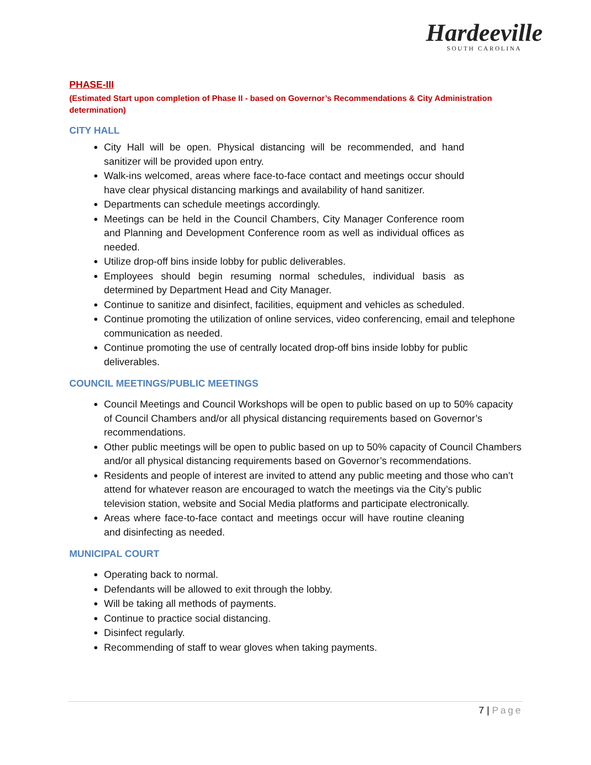Hardeeville
SOUTH CAROLINA
PHASE-III
(Estimated Start upon completion of Phase II - based on Governor’s Recommendations & City Administration determination)
CITY HALL
City Hall will be open. Physical distancing will be recommended, and hand sanitizer will be provided upon entry.
Walk-ins welcomed, areas where face-to-face contact and meetings occur should have clear physical distancing markings and availability of hand sanitizer.
Departments can schedule meetings accordingly.
Meetings can be held in the Council Chambers, City Manager Conference room and Planning and Development Conference room as well as individual offices as needed.
Utilize drop-off bins inside lobby for public deliverables.
Employees should begin resuming normal schedules, individual basis as determined by Department Head and City Manager.
Continue to sanitize and disinfect, facilities, equipment and vehicles as scheduled.
Continue promoting the utilization of online services, video conferencing, email and telephone communication as needed.
Continue promoting the use of centrally located drop-off bins inside lobby for public deliverables.
COUNCIL MEETINGS/PUBLIC MEETINGS
Council Meetings and Council Workshops will be open to public based on up to 50% capacity of Council Chambers and/or all physical distancing requirements based on Governor’s recommendations.
Other public meetings will be open to public based on up to 50% capacity of Council Chambers and/or all physical distancing requirements based on Governor’s recommendations.
Residents and people of interest are invited to attend any public meeting and those who can’t attend for whatever reason are encouraged to watch the meetings via the City’s public television station, website and Social Media platforms and participate electronically.
Areas where face-to-face contact and meetings occur will have routine cleaning and disinfecting as needed.
MUNICIPAL COURT
Operating back to normal.
Defendants will be allowed to exit through the lobby.
Will be taking all methods of payments.
Continue to practice social distancing.
Disinfect regularly.
Recommending of staff to wear gloves when taking payments.
7 | Page